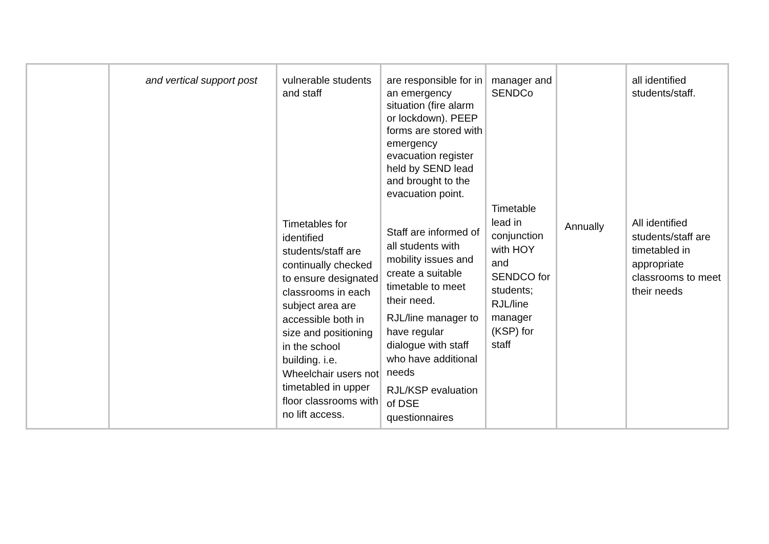| | and vertical support post | vulnerable students and staff Timetables for identified students/staff are continually checked to ensure designated classrooms in each subject area are accessible both in size and positioning in the school building. i.e. Wheelchair users not timetabled in upper floor classrooms with no lift access. | are responsible for in an emergency situation (fire alarm or lockdown). PEEP forms are stored with emergency evacuation register held by SEND lead and brought to the evacuation point. Staff are informed of all students with mobility issues and create a suitable timetable to meet their need. RJL/line manager to have regular dialogue with staff who have additional needs RJL/KSP evaluation of DSE questionnaires | manager and SENDCo Timetable lead in conjunction with HOY and SENDCO for students; RJL/line manager (KSP) for staff | Annually | all identified students/staff. All identified students/staff are timetabled in appropriate classrooms to meet their needs |